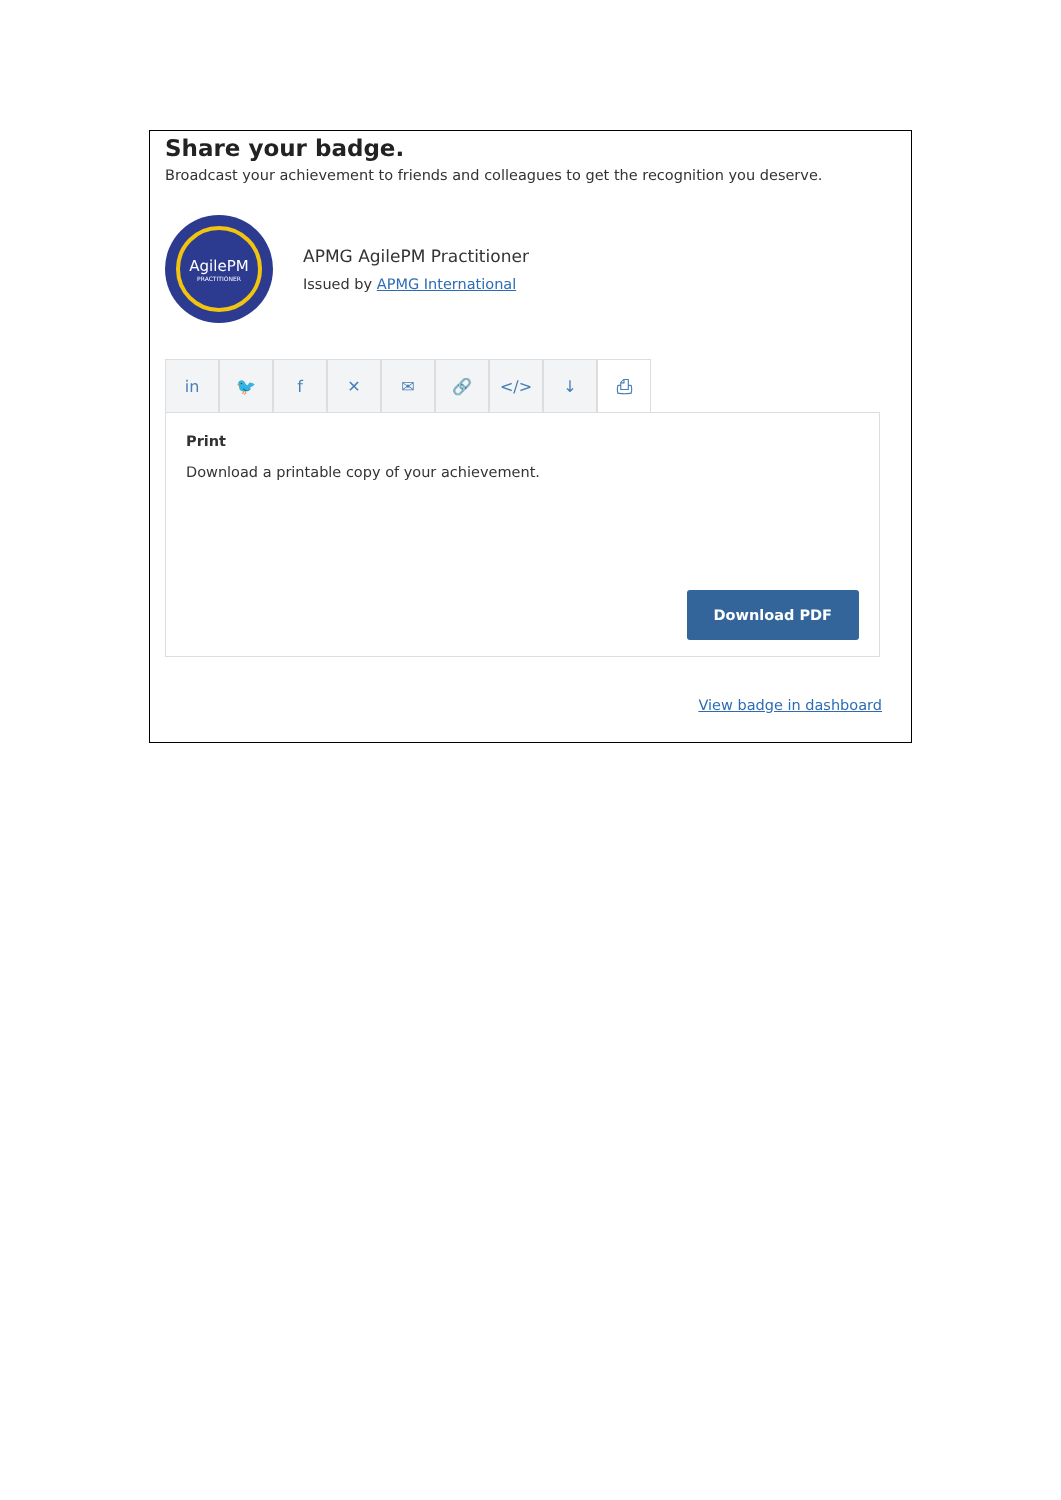Share your badge.
Broadcast your achievement to friends and colleagues to get the recognition you deserve.
AgilePM
PRACTITIONER
APMG AgilePM Practitioner
Issued by APMG International
in 🐦 f ✕ ✉ 🔗 </> ↓ ⎙
Print
Download a printable copy of your achievement.
Download PDF
View badge in dashboard